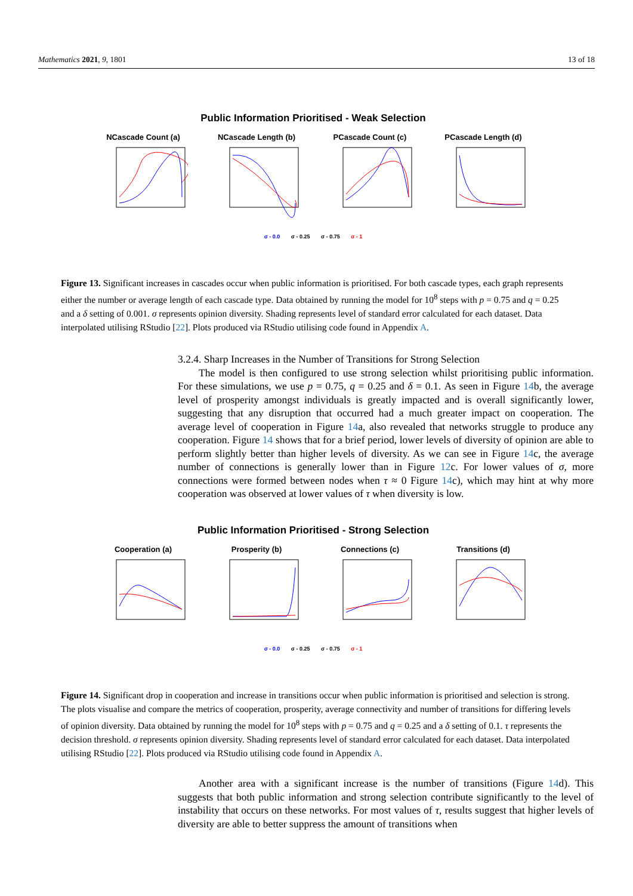Mathematics 2021, 9, 1801 13 of 18
Public Information Prioritised - Weak Selection
NCascade Count (a) NCascade Length (b)
PCascade Count (c) PCascade Length (d)
σ - 0.0 σ - 0.25 σ - 0.75 σ - 1
Figure 13. Significant increases in cascades occur when public information is prioritised. For both cascade types, each graph represents either the number or average length of each cascade type. Data obtained by running the model for 10<sup>8</sup> steps with p = 0.75 and q = 0.25 and a δ setting of 0.001. σ represents opinion diversity. Shading represents level of standard error calculated for each dataset. Data interpolated utilising RStudio [22]. Plots produced via RStudio utilising code found in Appendix A.
3.2.4. Sharp Increases in the Number of Transitions for Strong Selection
  The model is then configured to use strong selection whilst prioritising public information. For these simulations, we use p = 0.75, q = 0.25 and δ = 0.1. As seen in Figure 14b, the average level of prosperity amongst individuals is greatly impacted and is overall significantly lower, suggesting that any disruption that occurred had a much greater impact on cooperation. The average level of cooperation in Figure 14a, also revealed that networks struggle to produce any cooperation. Figure 14 shows that for a brief period, lower levels of diversity of opinion are able to perform slightly better than higher levels of diversity. As we can see in Figure 14c, the average number of connections is generally lower than in Figure 12c. For lower values of σ, more connections were formed between nodes when τ ≈ 0 Figure 14c), which may hint at why more cooperation was observed at lower values of τ when diversity is low.
Public Information Prioritised - Strong Selection
Cooperation (a) Prosperity (b) Connections (c) Transitions (d)
σ - 0.0 σ - 0.25 σ - 0.75 σ - 1
Figure 14. Significant drop in cooperation and increase in transitions occur when public information is prioritised and selection is strong. The plots visualise and compare the metrics of cooperation, prosperity, average connectivity and number of transitions for differing levels of opinion diversity. Data obtained by running the model for 10<sup>8</sup> steps with p = 0.75 and q = 0.25 and a δ setting of 0.1. τ represents the decision threshold. σ represents opinion diversity. Shading represents level of standard error calculated for each dataset. Data interpolated utilising RStudio [22]. Plots produced via RStudio utilising code found in Appendix A.
  Another area with a significant increase is the number of transitions (Figure 14d). This suggests that both public information and strong selection contribute significantly to the level of instability that occurs on these networks. For most values of τ, results suggest that higher levels of diversity are able to better suppress the amount of transitions when